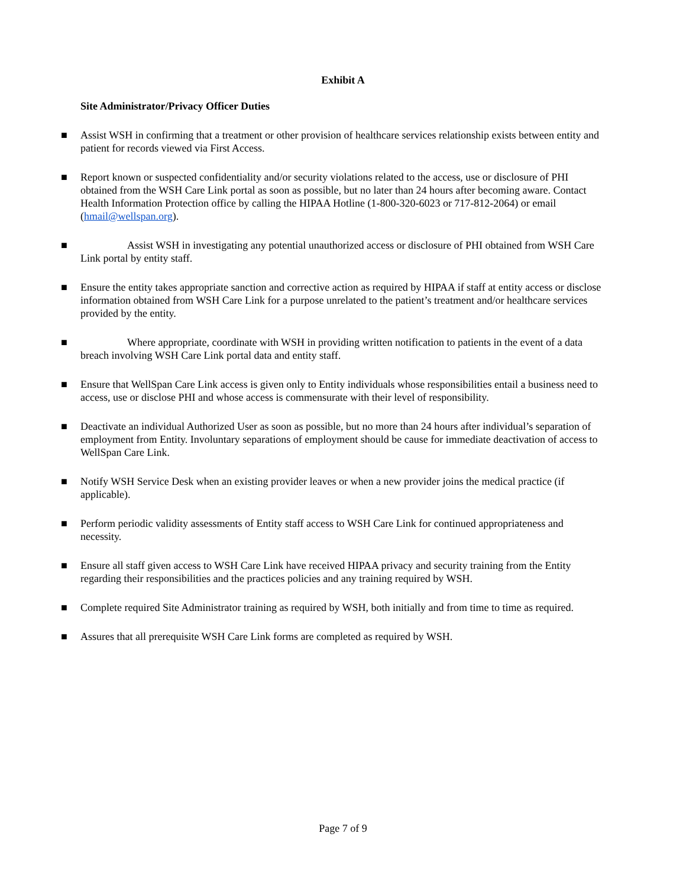Exhibit A
Site Administrator/Privacy Officer Duties
■ Assist WSH in confirming that a treatment or other provision of healthcare services relationship exists between entity and patient for records viewed via First Access.
■ Report known or suspected confidentiality and/or security violations related to the access, use or disclosure of PHI obtained from the WSH Care Link portal as soon as possible, but no later than 24 hours after becoming aware. Contact Health Information Protection office by calling the HIPAA Hotline (1-800-320-6023 or 717-812-2064) or email (hmail@wellspan.org).
■ Assist WSH in investigating any potential unauthorized access or disclosure of PHI obtained from WSH Care Link portal by entity staff.
■ Ensure the entity takes appropriate sanction and corrective action as required by HIPAA if staff at entity access or disclose information obtained from WSH Care Link for a purpose unrelated to the patient’s treatment and/or healthcare services provided by the entity.
■ Where appropriate, coordinate with WSH in providing written notification to patients in the event of a data breach involving WSH Care Link portal data and entity staff.
■ Ensure that WellSpan Care Link access is given only to Entity individuals whose responsibilities entail a business need to access, use or disclose PHI and whose access is commensurate with their level of responsibility.
■ Deactivate an individual Authorized User as soon as possible, but no more than 24 hours after individual’s separation of employment from Entity. Involuntary separations of employment should be cause for immediate deactivation of access to WellSpan Care Link.
■ Notify WSH Service Desk when an existing provider leaves or when a new provider joins the medical practice (if applicable).
■ Perform periodic validity assessments of Entity staff access to WSH Care Link for continued appropriateness and necessity.
■ Ensure all staff given access to WSH Care Link have received HIPAA privacy and security training from the Entity regarding their responsibilities and the practices policies and any training required by WSH.
■ Complete required Site Administrator training as required by WSH, both initially and from time to time as required.
■ Assures that all prerequisite WSH Care Link forms are completed as required by WSH.
Page 7 of 9